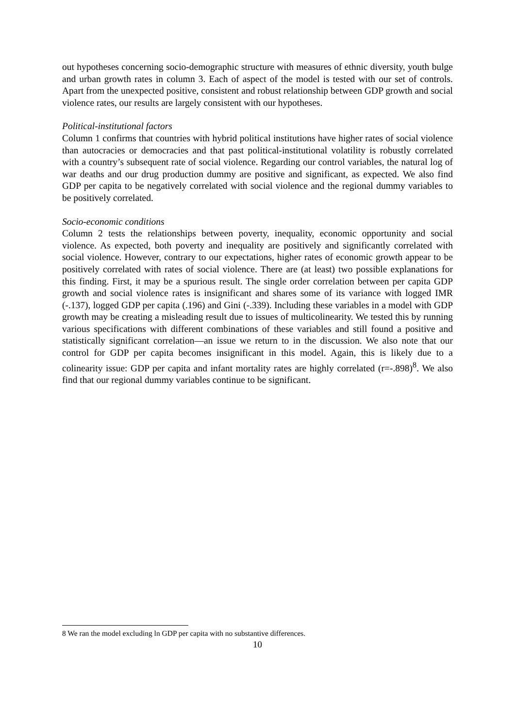out hypotheses concerning socio-demographic structure with measures of ethnic diversity, youth bulge and urban growth rates in column 3. Each of aspect of the model is tested with our set of controls. Apart from the unexpected positive, consistent and robust relationship between GDP growth and social violence rates, our results are largely consistent with our hypotheses.
Political-institutional factors
Column 1 confirms that countries with hybrid political institutions have higher rates of social violence than autocracies or democracies and that past political-institutional volatility is robustly correlated with a country’s subsequent rate of social violence. Regarding our control variables, the natural log of war deaths and our drug production dummy are positive and significant, as expected. We also find GDP per capita to be negatively correlated with social violence and the regional dummy variables to be positively correlated.
Socio-economic conditions
Column 2 tests the relationships between poverty, inequality, economic opportunity and social violence. As expected, both poverty and inequality are positively and significantly correlated with social violence. However, contrary to our expectations, higher rates of economic growth appear to be positively correlated with rates of social violence. There are (at least) two possible explanations for this finding. First, it may be a spurious result. The single order correlation between per capita GDP growth and social violence rates is insignificant and shares some of its variance with logged IMR (-.137), logged GDP per capita (.196) and Gini (-.339). Including these variables in a model with GDP growth may be creating a misleading result due to issues of multicolinearity. We tested this by running various specifications with different combinations of these variables and still found a positive and statistically significant correlation—an issue we return to in the discussion. We also note that our control for GDP per capita becomes insignificant in this model. Again, this is likely due to a colinearity issue: GDP per capita and infant mortality rates are highly correlated (r=-.898)<sup>8</sup>. We also find that our regional dummy variables continue to be significant.
8 We ran the model excluding ln GDP per capita with no substantive differences.
10